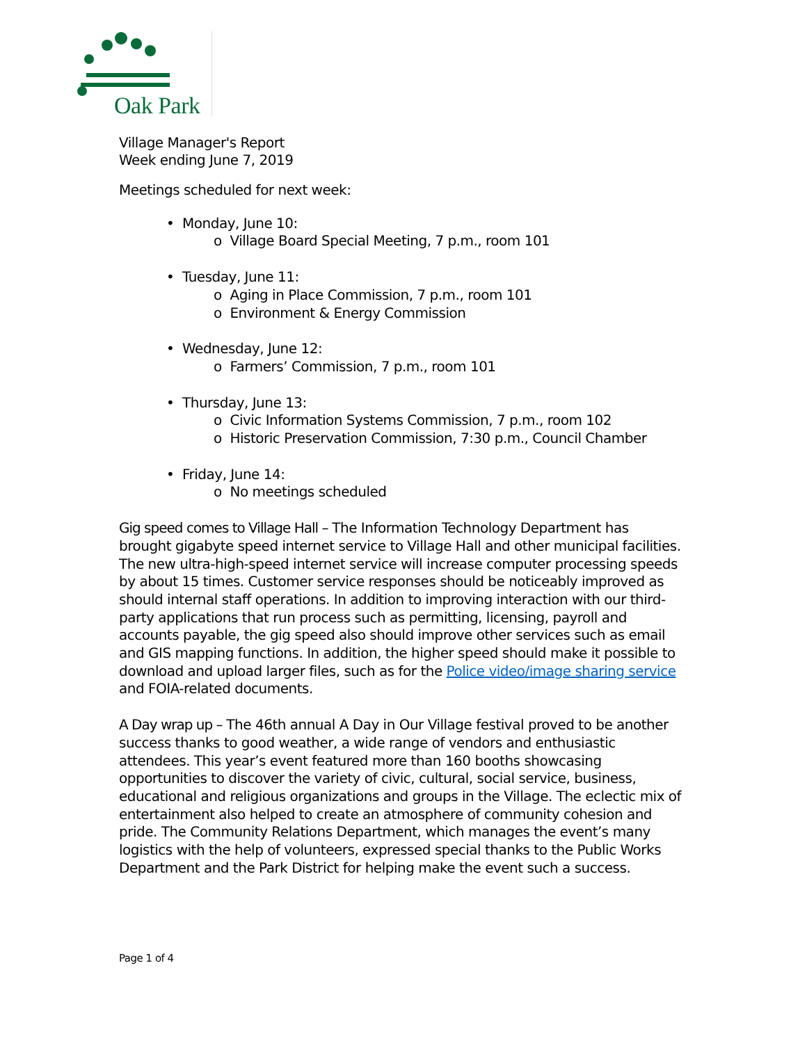Oak Park
Village Manager's Report
Week ending June 7, 2019
Meetings scheduled for next week:
• Monday, June 10:
o Village Board Special Meeting, 7 p.m., room 101
• Tuesday, June 11:
o Aging in Place Commission, 7 p.m., room 101
o Environment & Energy Commission
• Wednesday, June 12:
o Farmers’ Commission, 7 p.m., room 101
• Thursday, June 13:
o Civic Information Systems Commission, 7 p.m., room 102
o Historic Preservation Commission, 7:30 p.m., Council Chamber
• Friday, June 14:
o No meetings scheduled
Gig speed comes to Village Hall – The Information Technology Department has brought gigabyte speed internet service to Village Hall and other municipal facilities. The new ultra-high-speed internet service will increase computer processing speeds by about 15 times. Customer service responses should be noticeably improved as should internal staff operations. In addition to improving interaction with our third-party applications that run process such as permitting, licensing, payroll and accounts payable, the gig speed also should improve other services such as email and GIS mapping functions. In addition, the higher speed should make it possible to download and upload larger files, such as for the Police video/image sharing service and FOIA-related documents.
A Day wrap up – The 46th annual A Day in Our Village festival proved to be another success thanks to good weather, a wide range of vendors and enthusiastic attendees. This year’s event featured more than 160 booths showcasing opportunities to discover the variety of civic, cultural, social service, business, educational and religious organizations and groups in the Village. The eclectic mix of entertainment also helped to create an atmosphere of community cohesion and pride. The Community Relations Department, which manages the event’s many logistics with the help of volunteers, expressed special thanks to the Public Works Department and the Park District for helping make the event such a success.
Page 1 of 4